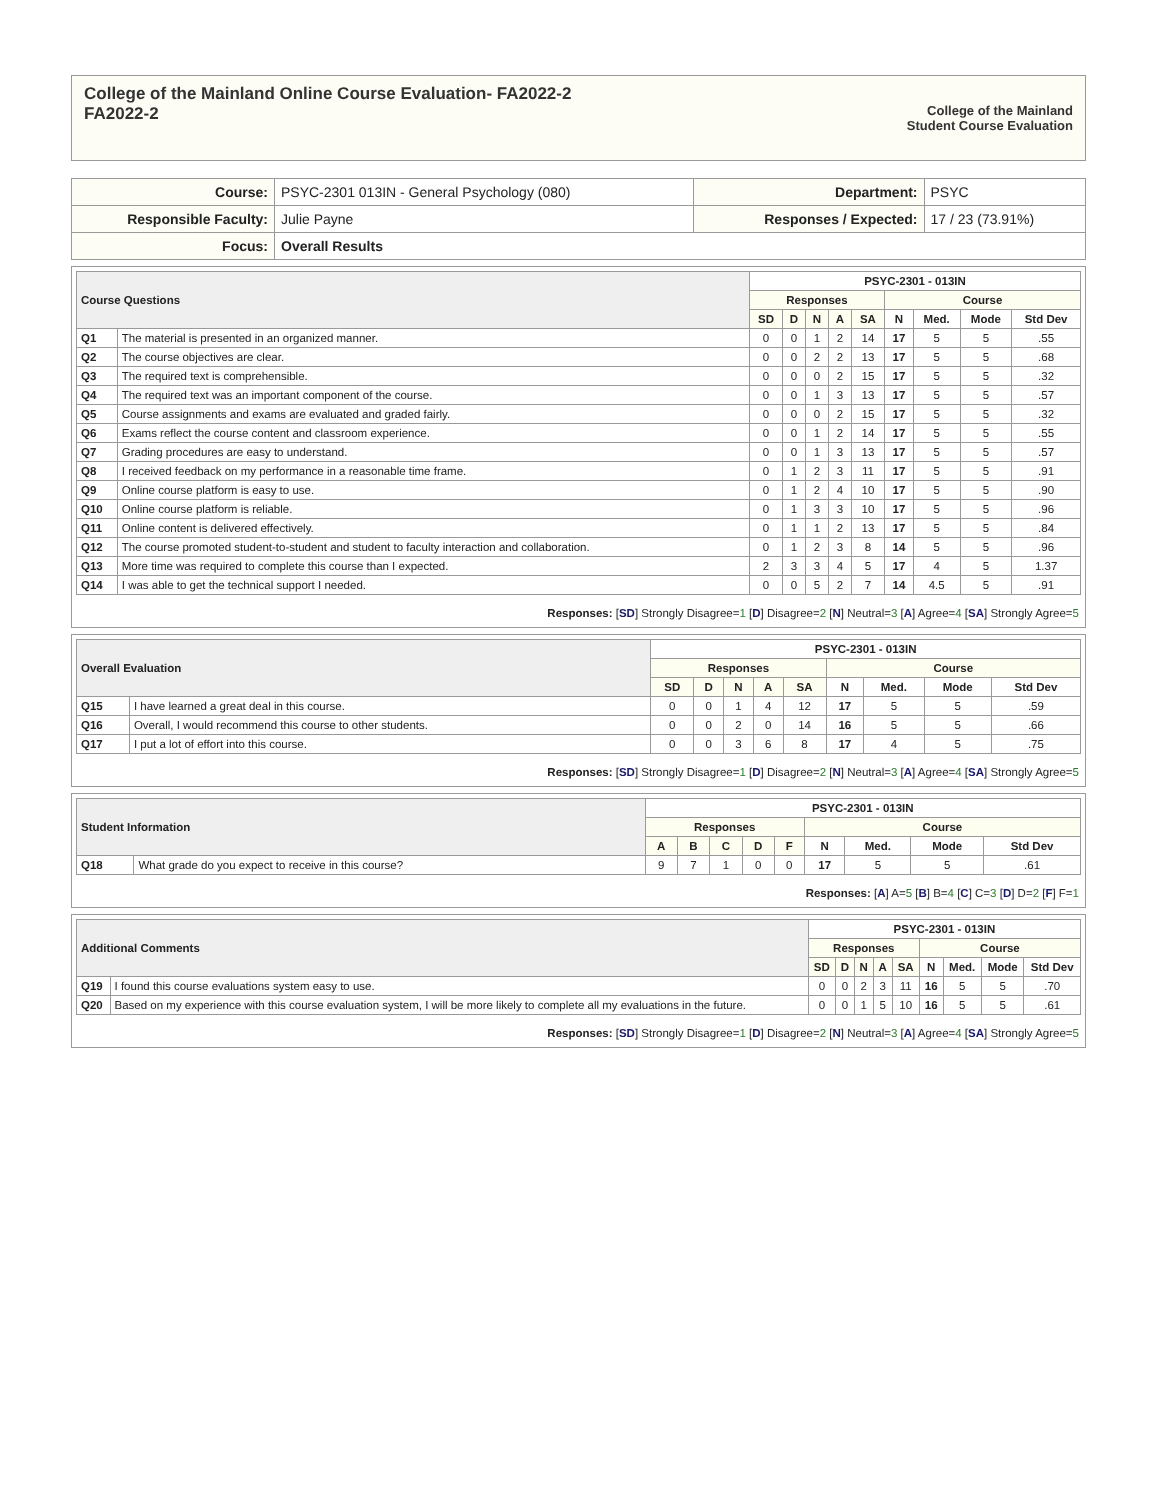College of the Mainland Online Course Evaluation- FA2022-2
FA2022-2
College of the Mainland
Student Course Evaluation
| Course: | PSYC-2301 013IN - General Psychology (080) | Department: | PSYC |
| Responsible Faculty: | Julie Payne | Responses / Expected: | 17 / 23 (73.91%) |
| Focus: | Overall Results | | |
| Course Questions | | PSYC-2301 - 013IN | | | | | | | | |
| --- | --- | --- | --- | --- | --- | --- | --- | --- | --- | --- |
| | | Responses | | | | | Course | | | |
| | | SD | D | N | A | SA | N | Med. | Mode | Std Dev |
| Q1 | The material is presented in an organized manner. | 0 | 0 | 1 | 2 | 14 | 17 | 5 | 5 | .55 |
| Q2 | The course objectives are clear. | 0 | 0 | 2 | 2 | 13 | 17 | 5 | 5 | .68 |
| Q3 | The required text is comprehensible. | 0 | 0 | 0 | 2 | 15 | 17 | 5 | 5 | .32 |
| Q4 | The required text was an important component of the course. | 0 | 0 | 1 | 3 | 13 | 17 | 5 | 5 | .57 |
| Q5 | Course assignments and exams are evaluated and graded fairly. | 0 | 0 | 0 | 2 | 15 | 17 | 5 | 5 | .32 |
| Q6 | Exams reflect the course content and classroom experience. | 0 | 0 | 1 | 2 | 14 | 17 | 5 | 5 | .55 |
| Q7 | Grading procedures are easy to understand. | 0 | 0 | 1 | 3 | 13 | 17 | 5 | 5 | .57 |
| Q8 | I received feedback on my performance in a reasonable time frame. | 0 | 1 | 2 | 3 | 11 | 17 | 5 | 5 | .91 |
| Q9 | Online course platform is easy to use. | 0 | 1 | 2 | 4 | 10 | 17 | 5 | 5 | .90 |
| Q10 | Online course platform is reliable. | 0 | 1 | 3 | 3 | 10 | 17 | 5 | 5 | .96 |
| Q11 | Online content is delivered effectively. | 0 | 1 | 1 | 2 | 13 | 17 | 5 | 5 | .84 |
| Q12 | The course promoted student-to-student and student to faculty interaction and collaboration. | 0 | 1 | 2 | 3 | 8 | 14 | 5 | 5 | .96 |
| Q13 | More time was required to complete this course than I expected. | 2 | 3 | 3 | 4 | 5 | 17 | 4 | 5 | 1.37 |
| Q14 | I was able to get the technical support I needed. | 0 | 0 | 5 | 2 | 7 | 14 | 4.5 | 5 | .91 |
Responses: [SD] Strongly Disagree=1 [D] Disagree=2 [N] Neutral=3 [A] Agree=4 [SA] Strongly Agree=5
| Overall Evaluation | | PSYC-2301 - 013IN | | | | | | | | |
| --- | --- | --- | --- | --- | --- | --- | --- | --- | --- | --- |
| | | Responses | | | | | Course | | | |
| | | SD | D | N | A | SA | N | Med. | Mode | Std Dev |
| Q15 | I have learned a great deal in this course. | 0 | 0 | 1 | 4 | 12 | 17 | 5 | 5 | .59 |
| Q16 | Overall, I would recommend this course to other students. | 0 | 0 | 2 | 0 | 14 | 16 | 5 | 5 | .66 |
| Q17 | I put a lot of effort into this course. | 0 | 0 | 3 | 6 | 8 | 17 | 4 | 5 | .75 |
Responses: [SD] Strongly Disagree=1 [D] Disagree=2 [N] Neutral=3 [A] Agree=4 [SA] Strongly Agree=5
| Student Information | | PSYC-2301 - 013IN | | | | | | | | |
| --- | --- | --- | --- | --- | --- | --- | --- | --- | --- | --- |
| | | Responses | | | | | Course | | | |
| | | A | B | C | D | F | N | Med. | Mode | Std Dev |
| Q18 | What grade do you expect to receive in this course? | 9 | 7 | 1 | 0 | 0 | 17 | 5 | 5 | .61 |
Responses: [A] A=5 [B] B=4 [C] C=3 [D] D=2 [F] F=1
| Additional Comments | | PSYC-2301 - 013IN | | | | | | | | |
| --- | --- | --- | --- | --- | --- | --- | --- | --- | --- | --- |
| | | Responses | | | | | Course | | | |
| | | SD | D | N | A | SA | N | Med. | Mode | Std Dev |
| Q19 | I found this course evaluations system easy to use. | 0 | 0 | 2 | 3 | 11 | 16 | 5 | 5 | .70 |
| Q20 | Based on my experience with this course evaluation system, I will be more likely to complete all my evaluations in the future. | 0 | 0 | 1 | 5 | 10 | 16 | 5 | 5 | .61 |
Responses: [SD] Strongly Disagree=1 [D] Disagree=2 [N] Neutral=3 [A] Agree=4 [SA] Strongly Agree=5